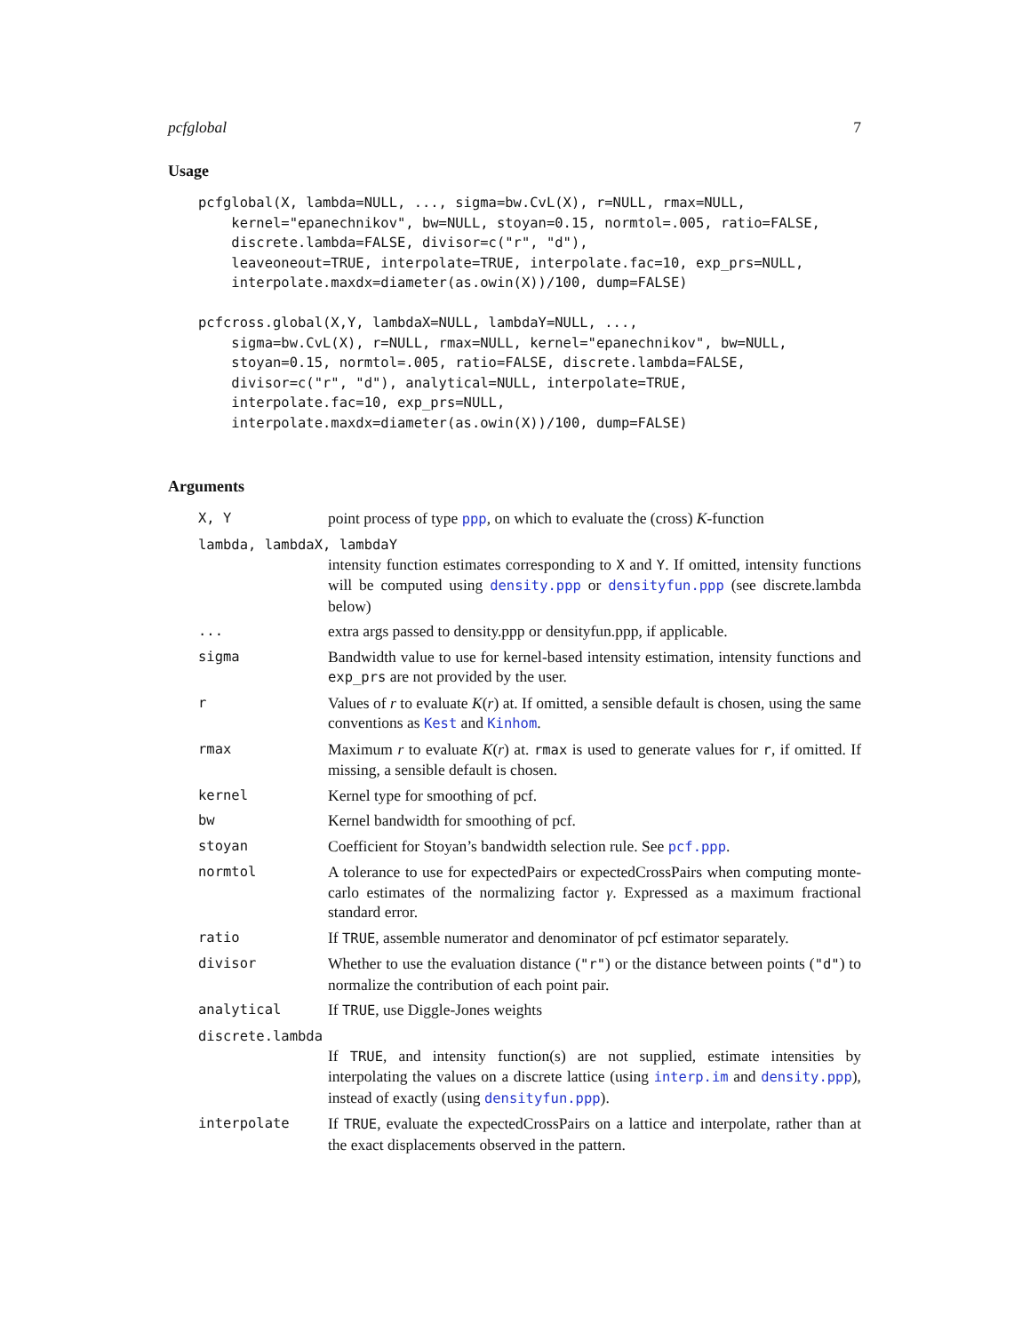pcfglobal 7
Usage
pcfglobal(X, lambda=NULL, ..., sigma=bw.CvL(X), r=NULL, rmax=NULL,
    kernel="epanechnikov", bw=NULL, stoyan=0.15, normtol=.005, ratio=FALSE,
    discrete.lambda=FALSE, divisor=c("r", "d"),
    leaveoneout=TRUE, interpolate=TRUE, interpolate.fac=10, exp_prs=NULL,
    interpolate.maxdx=diameter(as.owin(X))/100, dump=FALSE)

pcfcross.global(X,Y, lambdaX=NULL, lambdaY=NULL, ...,
    sigma=bw.CvL(X), r=NULL, rmax=NULL, kernel="epanechnikov", bw=NULL,
    stoyan=0.15, normtol=.005, ratio=FALSE, discrete.lambda=FALSE,
    divisor=c("r", "d"), analytical=NULL, interpolate=TRUE,
    interpolate.fac=10, exp_prs=NULL,
    interpolate.maxdx=diameter(as.owin(X))/100, dump=FALSE)
Arguments
X, Y point process of type ppp, on which to evaluate the (cross) K-function
lambda, lambdaX, lambdaY
intensity function estimates corresponding to X and Y. If omitted, intensity functions will be computed using density.ppp or densityfun.ppp (see discrete.lambda below)
... extra args passed to density.ppp or densityfun.ppp, if applicable.
sigma Bandwidth value to use for kernel-based intensity estimation, intensity functions and exp_prs are not provided by the user.
r Values of r to evaluate K(r) at. If omitted, a sensible default is chosen, using the same conventions as Kest and Kinhom.
rmax Maximum r to evaluate K(r) at. rmax is used to generate values for r, if omitted. If missing, a sensible default is chosen.
kernel Kernel type for smoothing of pcf.
bw Kernel bandwidth for smoothing of pcf.
stoyan Coefficient for Stoyan’s bandwidth selection rule. See pcf.ppp.
normtol A tolerance to use for expectedPairs or expectedCrossPairs when computing monte-carlo estimates of the normalizing factor γ. Expressed as a maximum fractional standard error.
ratio If TRUE, assemble numerator and denominator of pcf estimator separately.
divisor Whether to use the evaluation distance ("r") or the distance between points ("d") to normalize the contribution of each point pair.
analytical If TRUE, use Diggle-Jones weights
discrete.lambda
If TRUE, and intensity function(s) are not supplied, estimate intensities by interpolating the values on a discrete lattice (using interp.im and density.ppp), instead of exactly (using densityfun.ppp).
interpolate If TRUE, evaluate the expectedCrossPairs on a lattice and interpolate, rather than at the exact displacements observed in the pattern.